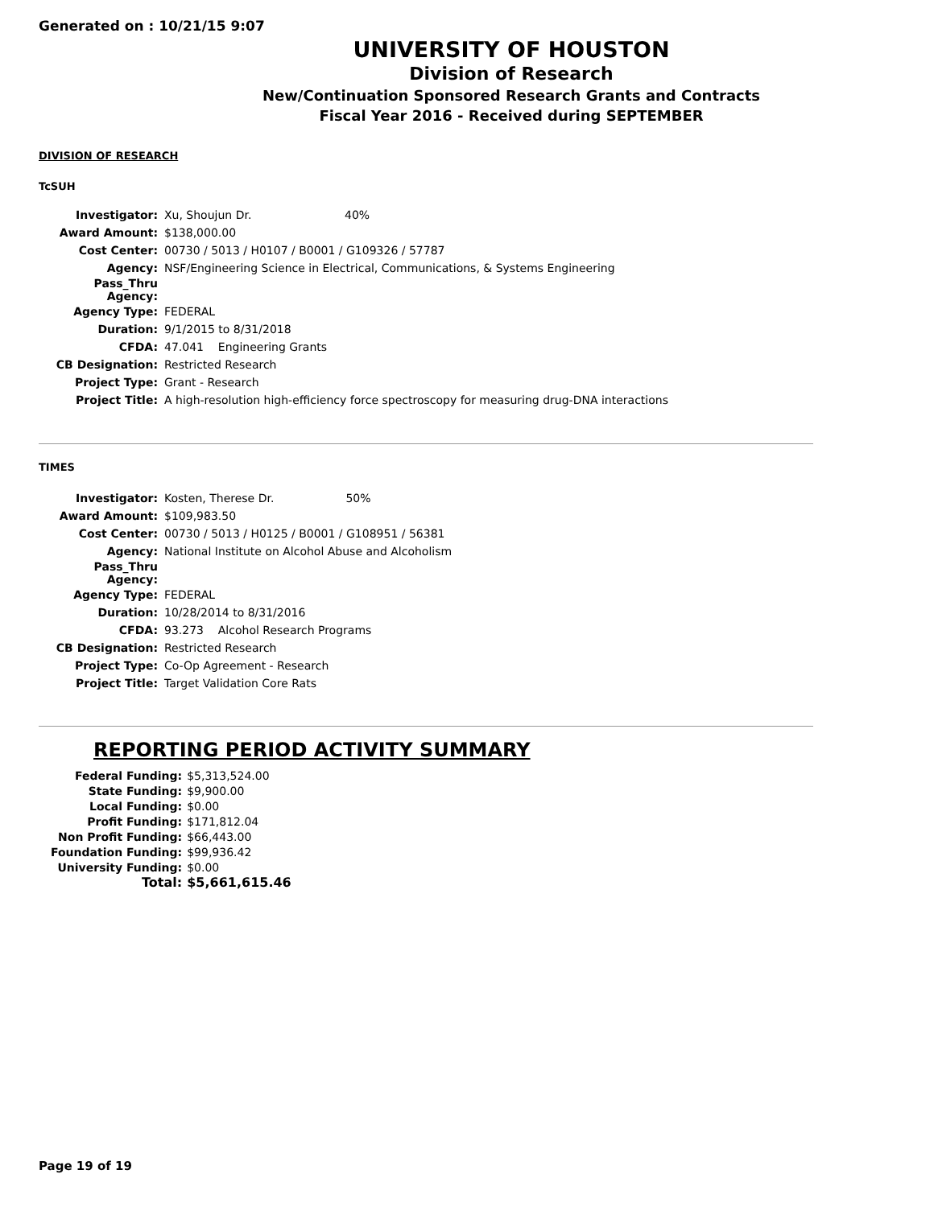Generated on : 10/21/15 9:07
UNIVERSITY OF HOUSTON
Division of Research
New/Continuation Sponsored Research Grants and Contracts
Fiscal Year 2016 - Received during SEPTEMBER
DIVISION OF RESEARCH
TcSUH
| Investigator: | Xu, Shoujun Dr. 40% |
| Award Amount: | $138,000.00 |
| Cost Center: | 00730 / 5013 / H0107 / B0001 / G109326 / 57787 |
| Agency: | NSF/Engineering Science in Electrical, Communications, & Systems Engineering |
| Pass_Thru Agency: | |
| Agency Type: | FEDERAL |
| Duration: | 9/1/2015 to 8/31/2018 |
| CFDA: | 47.041 Engineering Grants |
| CB Designation: | Restricted Research |
| Project Type: | Grant - Research |
| Project Title: | A high-resolution high-efficiency force spectroscopy for measuring drug-DNA interactions |
TIMES
| Investigator: | Kosten, Therese Dr. 50% |
| Award Amount: | $109,983.50 |
| Cost Center: | 00730 / 5013 / H0125 / B0001 / G108951 / 56381 |
| Agency: | National Institute on Alcohol Abuse and Alcoholism |
| Pass_Thru Agency: | |
| Agency Type: | FEDERAL |
| Duration: | 10/28/2014 to 8/31/2016 |
| CFDA: | 93.273 Alcohol Research Programs |
| CB Designation: | Restricted Research |
| Project Type: | Co-Op Agreement - Research |
| Project Title: | Target Validation Core Rats |
REPORTING PERIOD ACTIVITY SUMMARY
| Federal Funding: | $5,313,524.00 |
| State Funding: | $9,900.00 |
| Local Funding: | $0.00 |
| Profit Funding: | $171,812.04 |
| Non Profit Funding: | $66,443.00 |
| Foundation Funding: | $99,936.42 |
| University Funding: | $0.00 |
| Total: | $5,661,615.46 |
Page 19 of 19